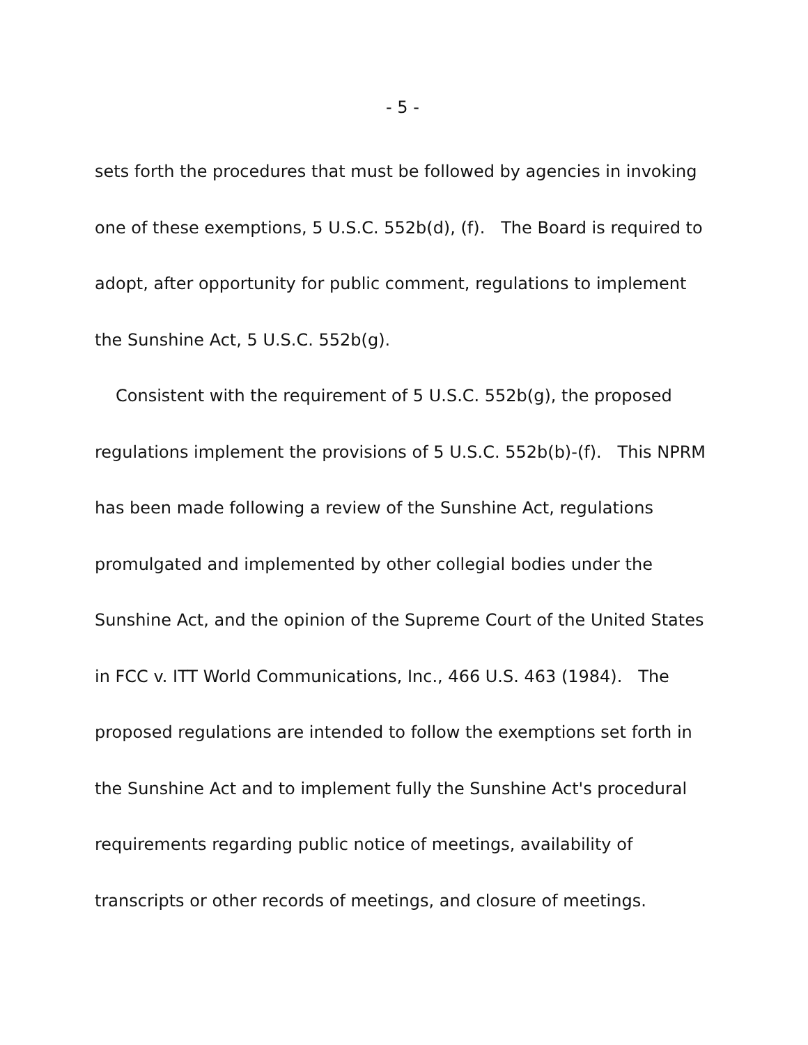- 5 -
sets forth the procedures that must be followed by agencies in invoking one of these exemptions, 5 U.S.C. 552b(d), (f). The Board is required to adopt, after opportunity for public comment, regulations to implement the Sunshine Act, 5 U.S.C. 552b(g).
Consistent with the requirement of 5 U.S.C. 552b(g), the proposed regulations implement the provisions of 5 U.S.C. 552b(b)-(f). This NPRM has been made following a review of the Sunshine Act, regulations promulgated and implemented by other collegial bodies under the Sunshine Act, and the opinion of the Supreme Court of the United States in FCC v. ITT World Communications, Inc., 466 U.S. 463 (1984). The proposed regulations are intended to follow the exemptions set forth in the Sunshine Act and to implement fully the Sunshine Act's procedural requirements regarding public notice of meetings, availability of transcripts or other records of meetings, and closure of meetings.